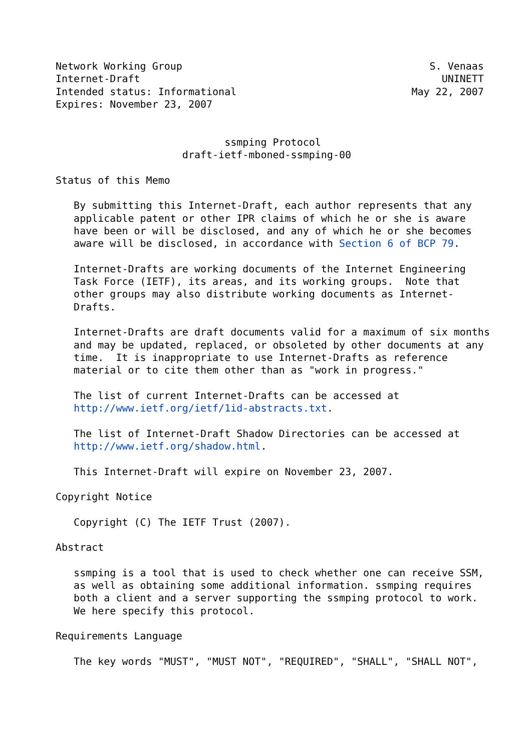Network Working Group                                         S. Venaas
Internet-Draft                                                  UNINETT
Intended status: Informational                             May 22, 2007
Expires: November 23, 2007


                            ssmping Protocol
                     draft-ietf-mboned-ssmping-00

Status of this Memo

   By submitting this Internet-Draft, each author represents that any
   applicable patent or other IPR claims of which he or she is aware
   have been or will be disclosed, and any of which he or she becomes
   aware will be disclosed, in accordance with Section 6 of BCP 79.

   Internet-Drafts are working documents of the Internet Engineering
   Task Force (IETF), its areas, and its working groups.  Note that
   other groups may also distribute working documents as Internet-
   Drafts.

   Internet-Drafts are draft documents valid for a maximum of six months
   and may be updated, replaced, or obsoleted by other documents at any
   time.  It is inappropriate to use Internet-Drafts as reference
   material or to cite them other than as "work in progress."

   The list of current Internet-Drafts can be accessed at
   http://www.ietf.org/ietf/1id-abstracts.txt.

   The list of Internet-Draft Shadow Directories can be accessed at
   http://www.ietf.org/shadow.html.

   This Internet-Draft will expire on November 23, 2007.

Copyright Notice

   Copyright (C) The IETF Trust (2007).

Abstract

   ssmping is a tool that is used to check whether one can receive SSM,
   as well as obtaining some additional information. ssmping requires
   both a client and a server supporting the ssmping protocol to work.
   We here specify this protocol.

Requirements Language

   The key words "MUST", "MUST NOT", "REQUIRED", "SHALL", "SHALL NOT",